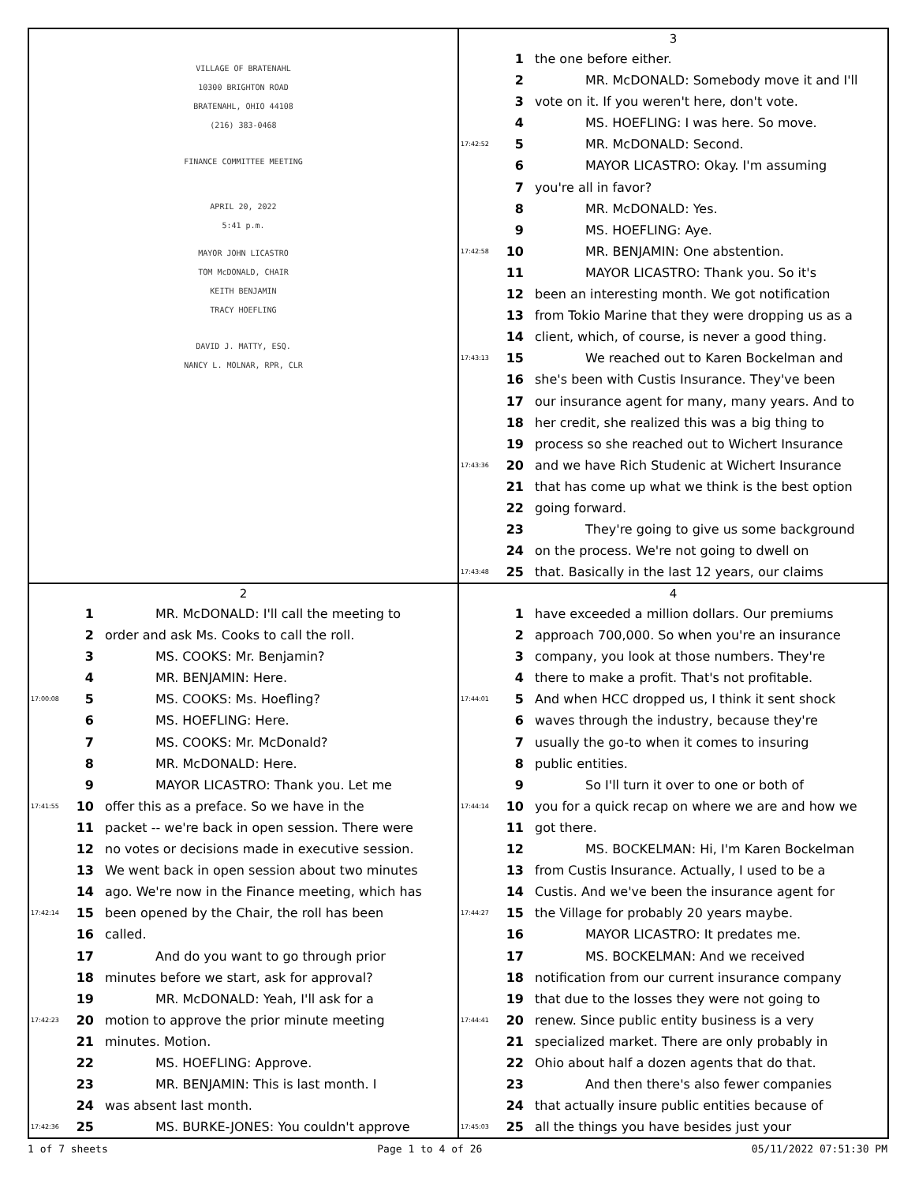VILLAGE OF BRATENAHL
10300 BRIGHTON ROAD
BRATENAHL, OHIO 44108
(216) 383-0468
FINANCE COMMITTEE MEETING
APRIL 20, 2022
5:41 p.m.
MAYOR JOHN LICASTRO
TOM McDONALD, CHAIR
KEITH BENJAMIN
TRACY HOEFLING
DAVID J. MATTY, ESQ.
NANCY L. MOLNAR, RPR, CLR
3
1 the one before either.
2 MR. McDONALD: Somebody move it and I'll
3 vote on it. If you weren't here, don't vote.
4 MS. HOEFLING: I was here. So move.
17:42:52 5 MR. McDONALD: Second.
6 MAYOR LICASTRO: Okay. I'm assuming
7 you're all in favor?
8 MR. McDONALD: Yes.
9 MS. HOEFLING: Aye.
17:42:58 10 MR. BENJAMIN: One abstention.
11 MAYOR LICASTRO: Thank you. So it's
12 been an interesting month. We got notification
13 from Tokio Marine that they were dropping us as a
14 client, which, of course, is never a good thing.
17:43:13 15 We reached out to Karen Bockelman and
16 she's been with Custis Insurance. They've been
17 our insurance agent for many, many years. And to
18 her credit, she realized this was a big thing to
19 process so she reached out to Wichert Insurance
17:43:36 20 and we have Rich Studenic at Wichert Insurance
21 that has come up what we think is the best option
22 going forward.
23 They're going to give us some background
24 on the process. We're not going to dwell on
17:43:48 25 that. Basically in the last 12 years, our claims
2
1 MR. McDONALD: I'll call the meeting to
2 order and ask Ms. Cooks to call the roll.
3 MS. COOKS: Mr. Benjamin?
4 MR. BENJAMIN: Here.
17:00:08 5 MS. COOKS: Ms. Hoefling?
6 MS. HOEFLING: Here.
7 MS. COOKS: Mr. McDonald?
8 MR. McDONALD: Here.
9 MAYOR LICASTRO: Thank you. Let me
17:41:55 10 offer this as a preface. So we have in the
11 packet -- we're back in open session. There were
12 no votes or decisions made in executive session.
13 We went back in open session about two minutes
14 ago. We're now in the Finance meeting, which has
17:42:14 15 been opened by the Chair, the roll has been
16 called.
17 And do you want to go through prior
18 minutes before we start, ask for approval?
19 MR. McDONALD: Yeah, I'll ask for a
17:42:23 20 motion to approve the prior minute meeting
21 minutes. Motion.
22 MS. HOEFLING: Approve.
23 MR. BENJAMIN: This is last month. I
24 was absent last month.
17:42:36 25 MS. BURKE-JONES: You couldn't approve
4
1 have exceeded a million dollars. Our premiums
2 approach 700,000. So when you're an insurance
3 company, you look at those numbers. They're
4 there to make a profit. That's not profitable.
17:44:01 5 And when HCC dropped us, I think it sent shock
6 waves through the industry, because they're
7 usually the go-to when it comes to insuring
8 public entities.
9 So I'll turn it over to one or both of
17:44:14 10 you for a quick recap on where we are and how we
11 got there.
12 MS. BOCKELMAN: Hi, I'm Karen Bockelman
13 from Custis Insurance. Actually, I used to be a
14 Custis. And we've been the insurance agent for
17:44:27 15 the Village for probably 20 years maybe.
16 MAYOR LICASTRO: It predates me.
17 MS. BOCKELMAN: And we received
18 notification from our current insurance company
19 that due to the losses they were not going to
17:44:41 20 renew. Since public entity business is a very
21 specialized market. There are only probably in
22 Ohio about half a dozen agents that do that.
23 And then there's also fewer companies
24 that actually insure public entities because of
17:45:03 25 all the things you have besides just your
1 of 7 sheets Page 1 to 4 of 26 05/11/2022 07:51:30 PM